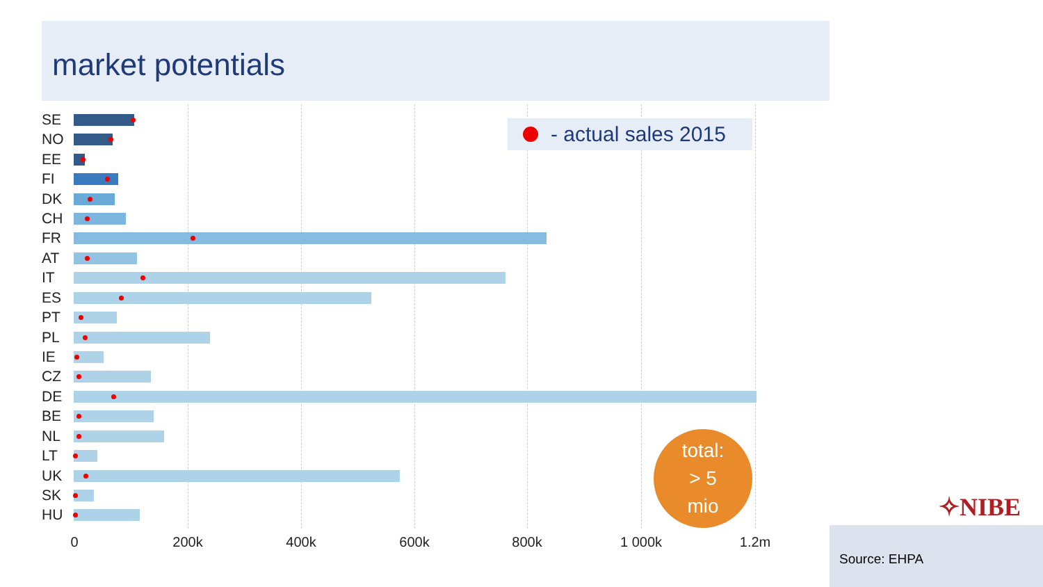market potentials
SE
NO
EE
FI
DK
CH
FR
AT
IT
ES
PT
PL
IE
CZ
DE
BE
NL
LT
UK
SK
HU
0 200k 400k 600k 800k 1 000k 1.2m
- actual sales 2015
total:
> 5
mio
✧NIBE
Source: EHPA